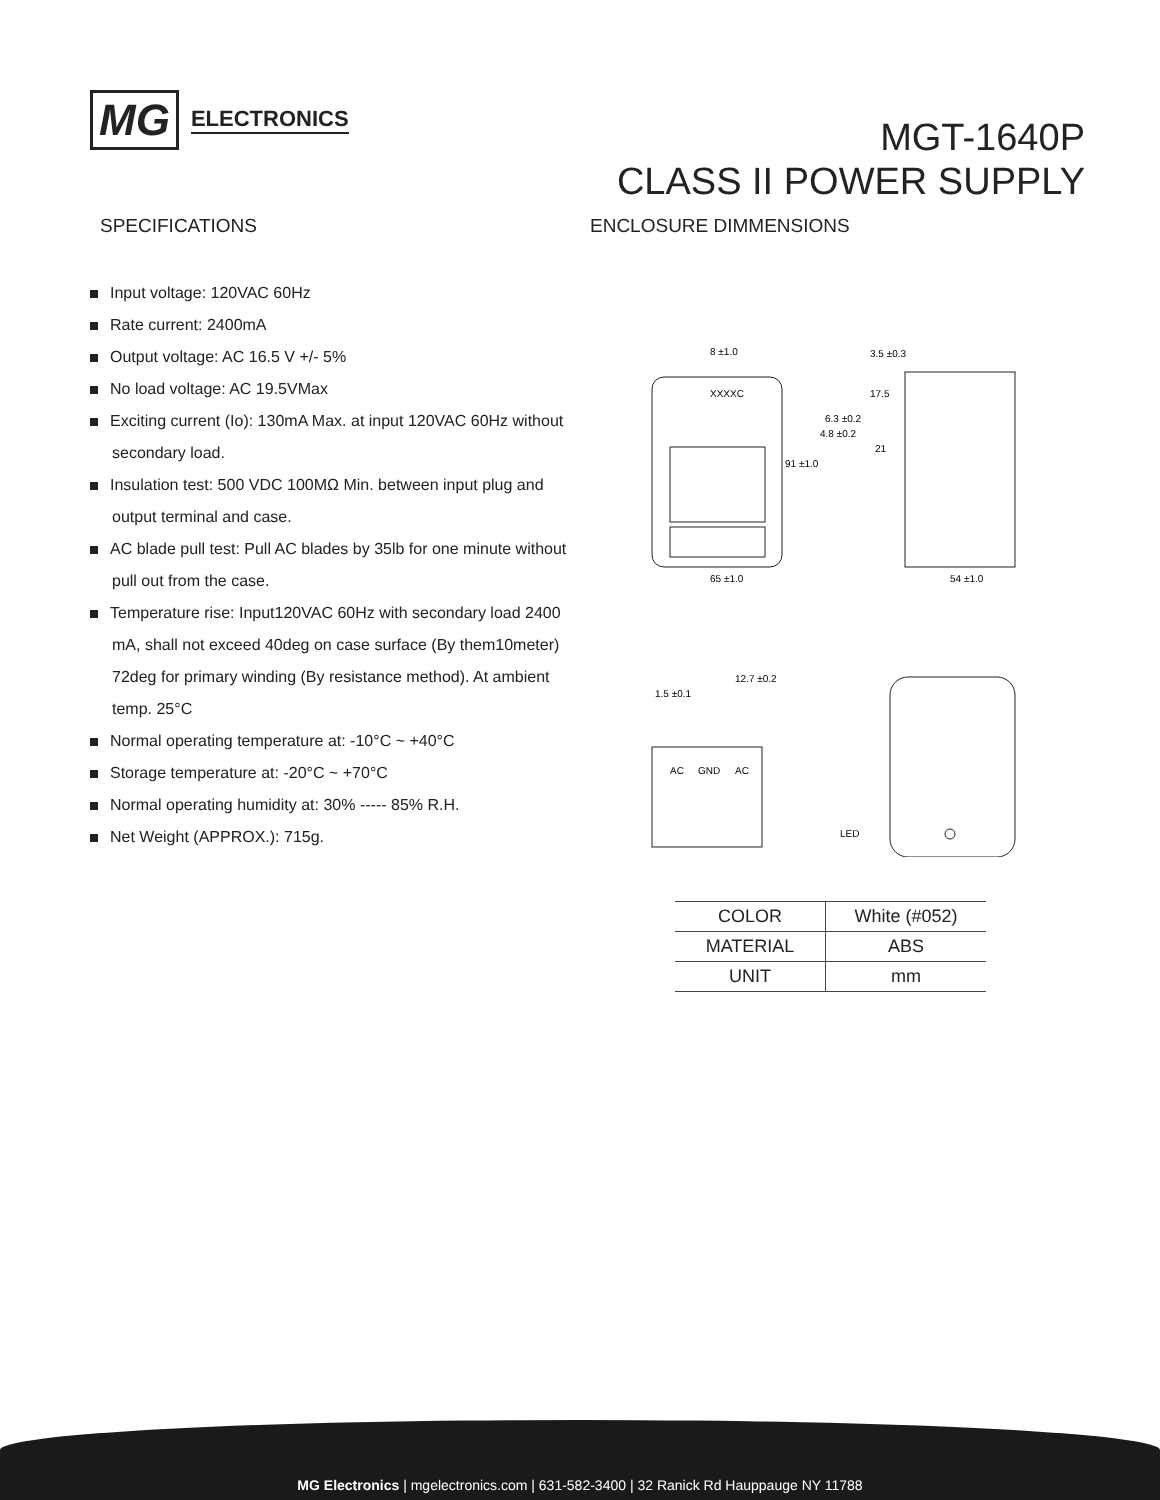MG ELECTRONICS
MGT-1640P
CLASS II POWER SUPPLY
SPECIFICATIONS
Input voltage: 120VAC 60Hz
Rate current: 2400mA
Output voltage: AC 16.5 V +/- 5%
No load voltage: AC 19.5VMax
Exciting current (Io): 130mA Max. at input 120VAC 60Hz without secondary load.
Insulation test: 500 VDC 100MΩ Min. between input plug and output terminal and case.
AC blade pull test: Pull AC blades by 35lb for one minute without pull out from the case.
Temperature rise: Input120VAC 60Hz with secondary load 2400 mA, shall not exceed 40deg on case surface (By them10meter) 72deg for primary winding (By resistance method). At ambient temp. 25°C
Normal operating temperature at: -10°C ~ +40°C
Storage temperature at: -20°C ~ +70°C
Normal operating humidity at: 30% ----- 85% R.H.
Net Weight (APPROX.): 715g.
ENCLOSURE DIMMENSIONS
8 ±1.0
XXXXC
91 ±1.0
65 ±1.0
3.5 ±0.3
17.5
6.3 ±0.2
4.8 ±0.2
21
54 ±1.0
1.5 ±0.1
12.7 ±0.2
AC
GND
AC
LED
| COLOR | White (#052) |
| MATERIAL | ABS |
| UNIT | mm |
MG Electronics | mgelectronics.com | 631-582-3400 | 32 Ranick Rd Hauppauge NY 11788